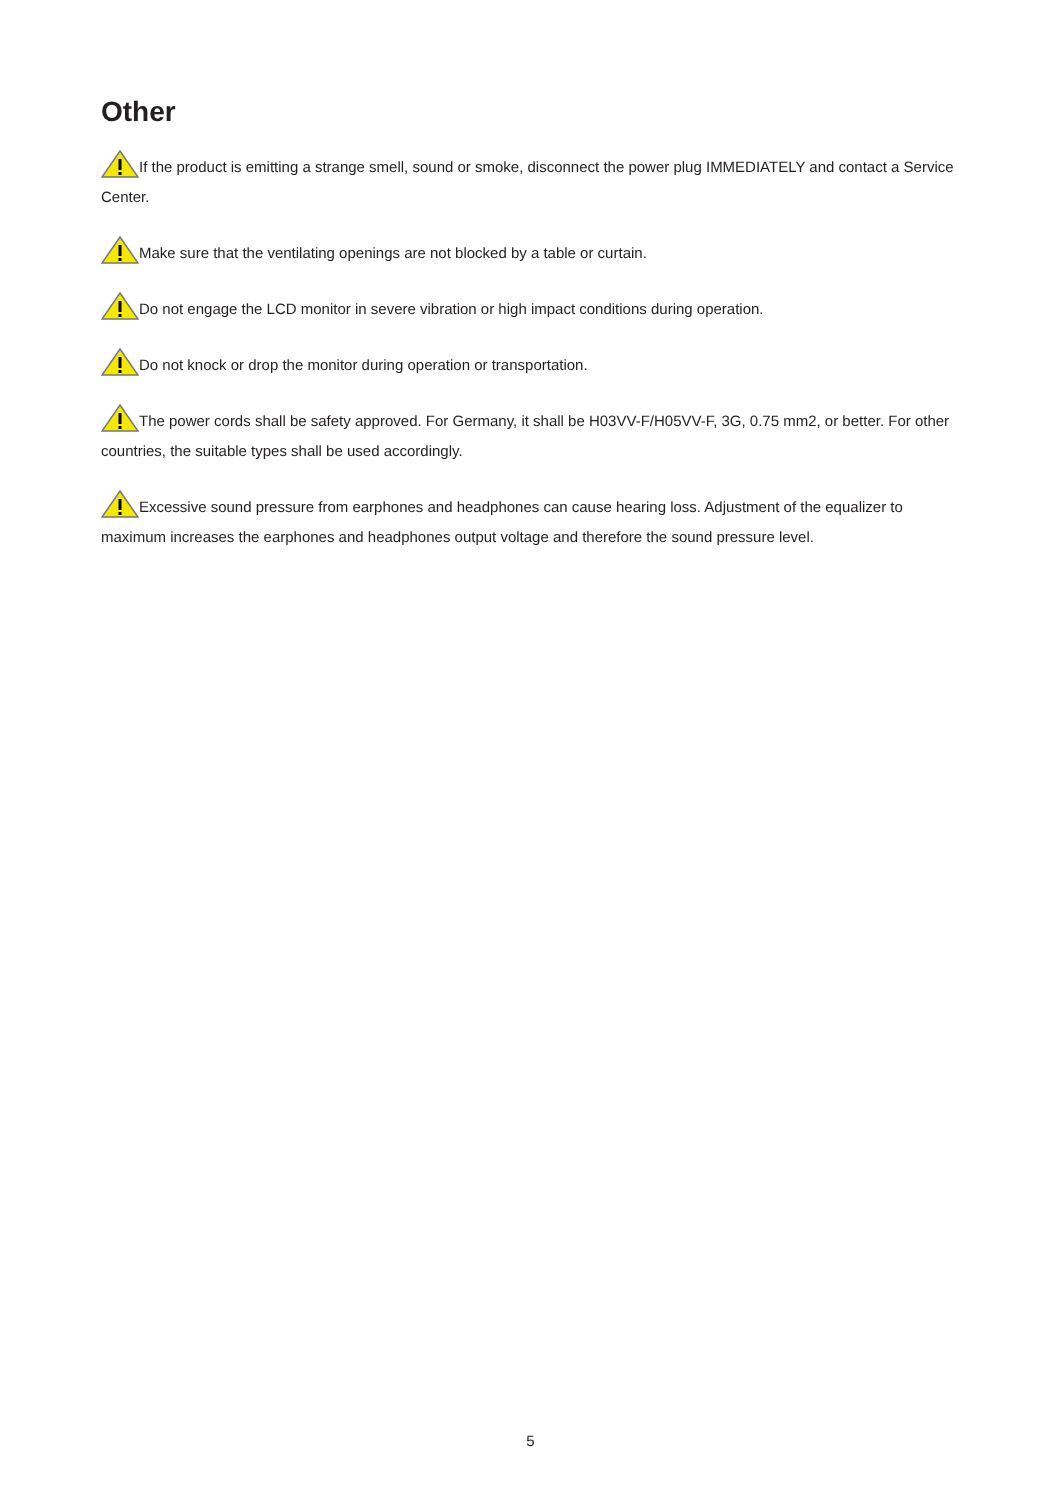Other
If the product is emitting a strange smell, sound or smoke, disconnect the power plug IMMEDIATELY and contact a Service Center.
Make sure that the ventilating openings are not blocked by a table or curtain.
Do not engage the LCD monitor in severe vibration or high impact conditions during operation.
Do not knock or drop the monitor during operation or transportation.
The power cords shall be safety approved. For Germany, it shall be H03VV-F/H05VV-F, 3G, 0.75 mm2, or better. For other countries, the suitable types shall be used accordingly.
Excessive sound pressure from earphones and headphones can cause hearing loss. Adjustment of the equalizer to maximum increases the earphones and headphones output voltage and therefore the sound pressure level.
5